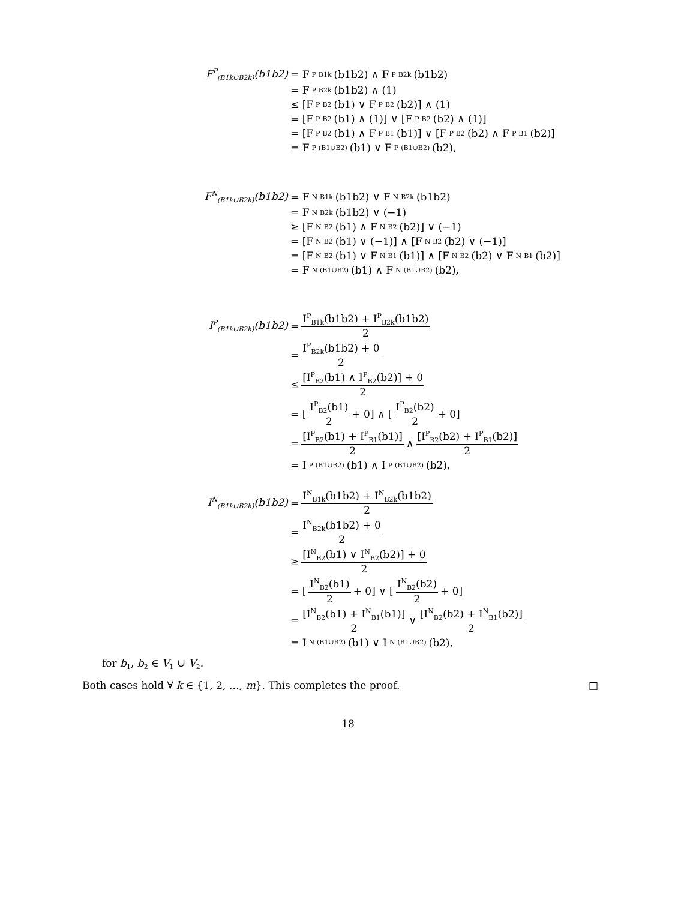F<sup>P</sup><sub>(B1k∪B2k)</sub>(b1b2)
= F<sup>P</sup><sub>B1k</sub>(b1b2) ∧ F<sup>P</sup><sub>B2k</sub>(b1b2)
= F<sup>P</sup><sub>B2k</sub>(b1b2) ∧ (1)
≤ [F<sup>P</sup><sub>B2</sub>(b1) ∨ F<sup>P</sup><sub>B2</sub>(b2)] ∧ (1)
= [F<sup>P</sup><sub>B2</sub>(b1) ∧ (1)] ∨ [F<sup>P</sup><sub>B2</sub>(b2) ∧ (1)]
= [F<sup>P</sup><sub>B2</sub>(b1) ∧ F<sup>P</sup><sub>B1</sub>(b1)] ∨ [F<sup>P</sup><sub>B2</sub>(b2) ∧ F<sup>P</sup><sub>B1</sub>(b2)]
= F<sup>P</sup><sub>(B1∪B2)</sub>(b1) ∨ F<sup>P</sup><sub>(B1∪B2)</sub>(b2),
F<sup>N</sup><sub>(B1k∪B2k)</sub>(b1b2)
= F<sup>N</sup><sub>B1k</sub>(b1b2) ∨ F<sup>N</sup><sub>B2k</sub>(b1b2)
= F<sup>N</sup><sub>B2k</sub>(b1b2) ∨ (−1)
≥ [F<sup>N</sup><sub>B2</sub>(b1) ∧ F<sup>N</sup><sub>B2</sub>(b2)] ∨ (−1)
= [F<sup>N</sup><sub>B2</sub>(b1) ∨ (−1)] ∧ [F<sup>N</sup><sub>B2</sub>(b2) ∨ (−1)]
= [F<sup>N</sup><sub>B2</sub>(b1) ∨ F<sup>N</sup><sub>B1</sub>(b1)] ∧ [F<sup>N</sup><sub>B2</sub>(b2) ∨ F<sup>N</sup><sub>B1</sub>(b2)]
= F<sup>N</sup><sub>(B1∪B2)</sub>(b1) ∧ F<sup>N</sup><sub>(B1∪B2)</sub>(b2),
I<sup>P</sup><sub>(B1k∪B2k)</sub>(b1b2)
= I<sup>P</sup><sub>B1k</sub>(b1b2) + I<sup>P</sup><sub>B2k</sub>(b1b2) 2
= I<sup>P</sup><sub>B2k</sub>(b1b2) + 0 2
≤ [I<sup>P</sup><sub>B2</sub>(b1) ∧ I<sup>P</sup><sub>B2</sub>(b2)] + 0 2
= [I<sup>P</sup><sub>B2</sub>(b1) 2 + 0] ∧ [I<sup>P</sup><sub>B2</sub>(b2) 2 + 0]
= [I<sup>P</sup><sub>B2</sub>(b1) + I<sup>P</sup><sub>B1</sub>(b1)] 2 ∧ [I<sup>P</sup><sub>B2</sub>(b2) + I<sup>P</sup><sub>B1</sub>(b2)] 2
= I<sup>P</sup><sub>(B1∪B2)</sub>(b1) ∧ I<sup>P</sup><sub>(B1∪B2)</sub>(b2),
I<sup>N</sup><sub>(B1k∪B2k)</sub>(b1b2)
= I<sup>N</sup><sub>B1k</sub>(b1b2) + I<sup>N</sup><sub>B2k</sub>(b1b2) 2
= I<sup>N</sup><sub>B2k</sub>(b1b2) + 0 2
≥ [I<sup>N</sup><sub>B2</sub>(b1) ∨ I<sup>N</sup><sub>B2</sub>(b2)] + 0 2
= [I<sup>N</sup><sub>B2</sub>(b1) 2 + 0] ∨ [I<sup>N</sup><sub>B2</sub>(b2) 2 + 0]
= [I<sup>N</sup><sub>B2</sub>(b1) + I<sup>N</sup><sub>B1</sub>(b1)] 2 ∨ [I<sup>N</sup><sub>B2</sub>(b2) + I<sup>N</sup><sub>B1</sub>(b2)] 2
= I<sup>N</sup><sub>(B1∪B2)</sub>(b1) ∨ I<sup>N</sup><sub>(B1∪B2)</sub>(b2),
for b<sub>1</sub>, b<sub>2</sub> ∈ V<sub>1</sub> ∪ V<sub>2</sub>.
Both cases hold ∀ k ∈ {1, 2, …, m}. This completes the proof. □
18